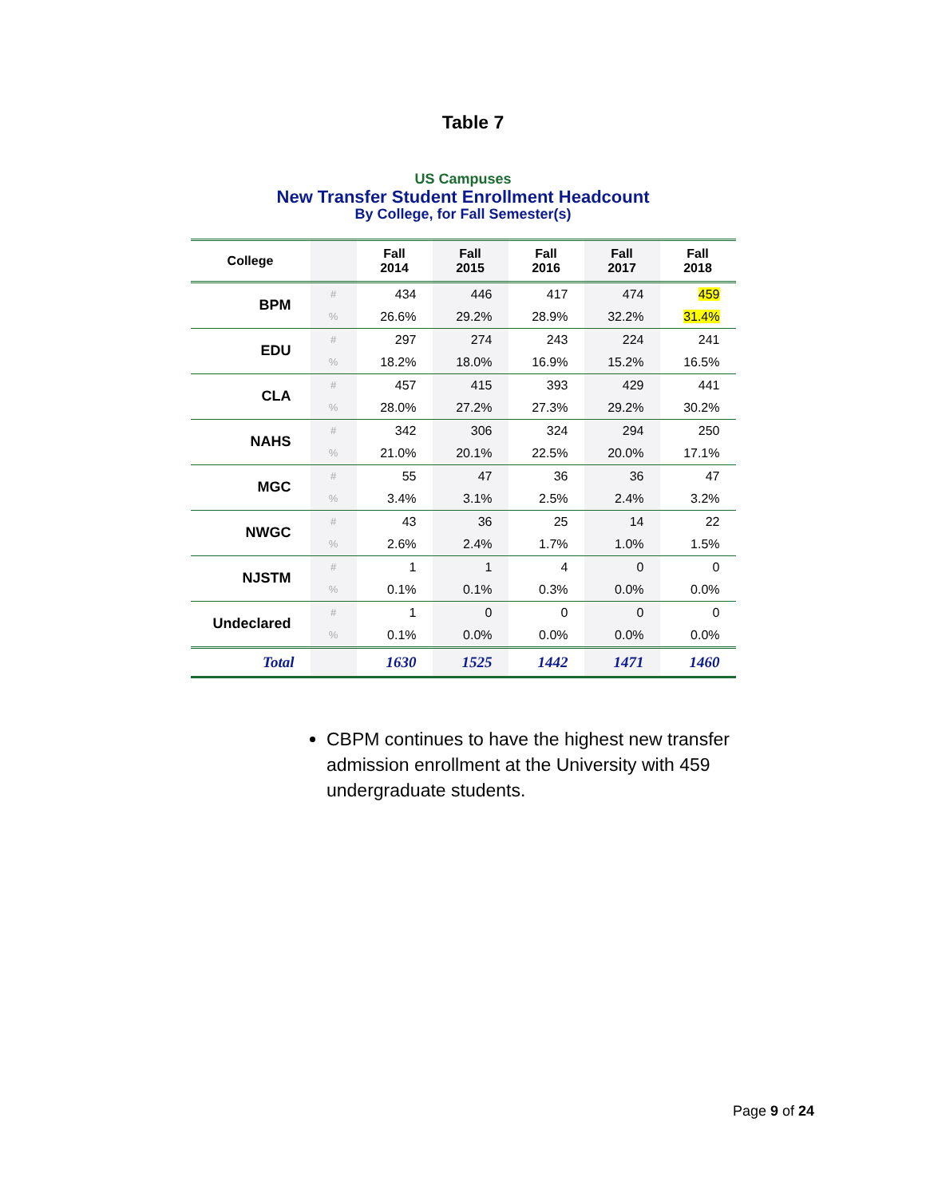Table 7
US Campuses
New Transfer Student Enrollment Headcount
By College, for Fall Semester(s)
| College | | Fall 2014 | Fall 2015 | Fall 2016 | Fall 2017 | Fall 2018 |
| --- | --- | --- | --- | --- | --- | --- |
| BPM | # | 434 | 446 | 417 | 474 | 459 |
| | % | 26.6% | 29.2% | 28.9% | 32.2% | 31.4% |
| EDU | # | 297 | 274 | 243 | 224 | 241 |
| | % | 18.2% | 18.0% | 16.9% | 15.2% | 16.5% |
| CLA | # | 457 | 415 | 393 | 429 | 441 |
| | % | 28.0% | 27.2% | 27.3% | 29.2% | 30.2% |
| NAHS | # | 342 | 306 | 324 | 294 | 250 |
| | % | 21.0% | 20.1% | 22.5% | 20.0% | 17.1% |
| MGC | # | 55 | 47 | 36 | 36 | 47 |
| | % | 3.4% | 3.1% | 2.5% | 2.4% | 3.2% |
| NWGC | # | 43 | 36 | 25 | 14 | 22 |
| | % | 2.6% | 2.4% | 1.7% | 1.0% | 1.5% |
| NJSTM | # | 1 | 1 | 4 | 0 | 0 |
| | % | 0.1% | 0.1% | 0.3% | 0.0% | 0.0% |
| Undeclared | # | 1 | 0 | 0 | 0 | 0 |
| | % | 0.1% | 0.0% | 0.0% | 0.0% | 0.0% |
| Total | | 1630 | 1525 | 1442 | 1471 | 1460 |
CBPM continues to have the highest new transfer admission enrollment at the University with 459 undergraduate students.
Page 9 of 24